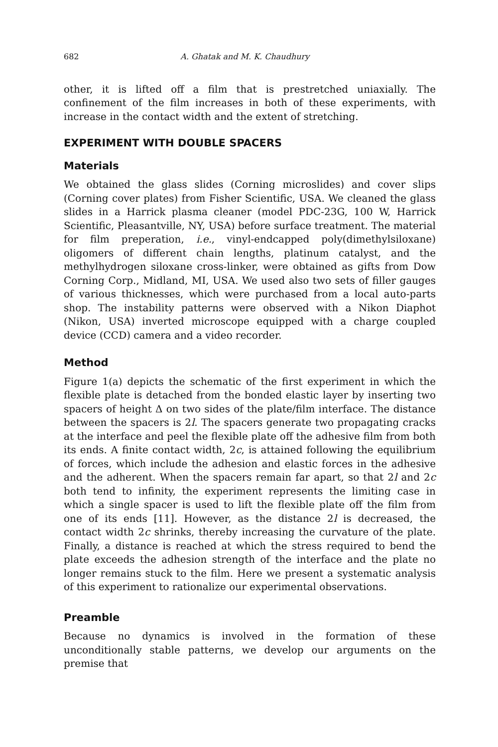682 A. Ghatak and M. K. Chaudhury
other, it is lifted off a film that is prestretched uniaxially. The confinement of the film increases in both of these experiments, with increase in the contact width and the extent of stretching.
EXPERIMENT WITH DOUBLE SPACERS
Materials
We obtained the glass slides (Corning microslides) and cover slips (Corning cover plates) from Fisher Scientific, USA. We cleaned the glass slides in a Harrick plasma cleaner (model PDC-23G, 100 W, Harrick Scientific, Pleasantville, NY, USA) before surface treatment. The material for film preperation, i.e., vinyl-endcapped poly(dimethylsiloxane) oligomers of different chain lengths, platinum catalyst, and the methylhydrogen siloxane cross-linker, were obtained as gifts from Dow Corning Corp., Midland, MI, USA. We used also two sets of filler gauges of various thicknesses, which were purchased from a local auto-parts shop. The instability patterns were observed with a Nikon Diaphot (Nikon, USA) inverted microscope equipped with a charge coupled device (CCD) camera and a video recorder.
Method
Figure 1(a) depicts the schematic of the first experiment in which the flexible plate is detached from the bonded elastic layer by inserting two spacers of height Δ on two sides of the plate/film interface. The distance between the spacers is 2l. The spacers generate two propagating cracks at the interface and peel the flexible plate off the adhesive film from both its ends. A finite contact width, 2c, is attained following the equilibrium of forces, which include the adhesion and elastic forces in the adhesive and the adherent. When the spacers remain far apart, so that 2l and 2c both tend to infinity, the experiment represents the limiting case in which a single spacer is used to lift the flexible plate off the film from one of its ends [11]. However, as the distance 2l is decreased, the contact width 2c shrinks, thereby increasing the curvature of the plate. Finally, a distance is reached at which the stress required to bend the plate exceeds the adhesion strength of the interface and the plate no longer remains stuck to the film. Here we present a systematic analysis of this experiment to rationalize our experimental observations.
Preamble
Because no dynamics is involved in the formation of these unconditionally stable patterns, we develop our arguments on the premise that